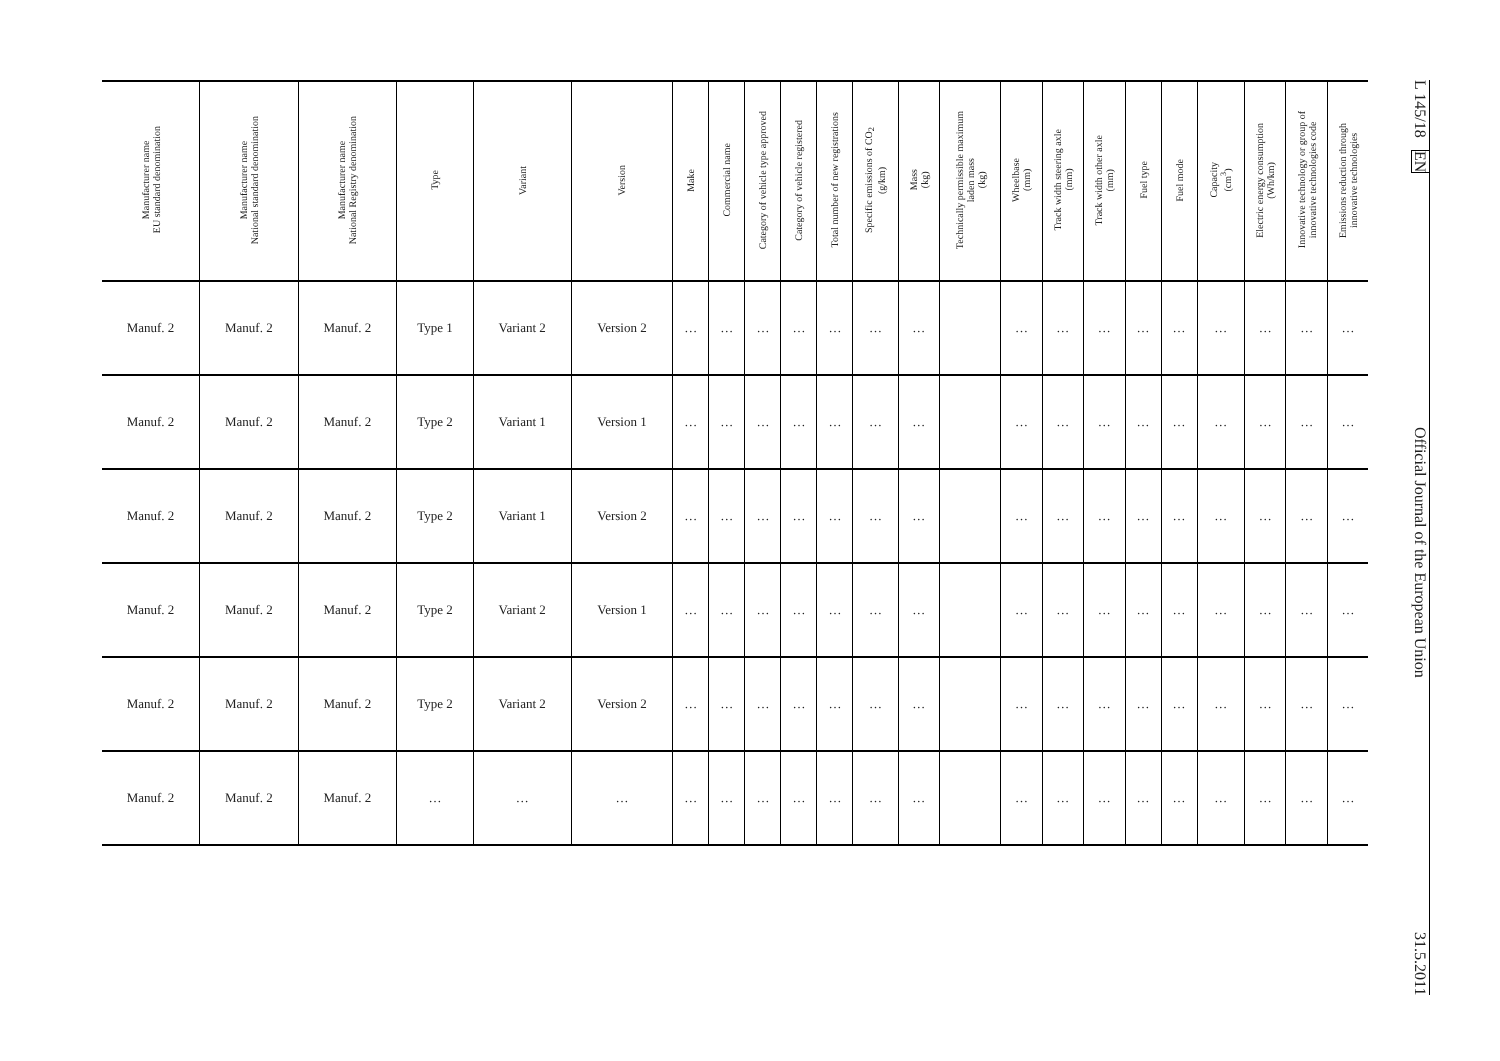| Manufacturer name EU standard denomination | Manufacturer name National standard denomination | Manufacturer name National Registry denomination | Type | Variant | Version | Make | Commercial name | Category of vehicle type approved | Category of vehicle registered | Total number of new registrations | Specific emissions of CO<sub>2</sub> (g/km) | Mass (kg) | Technically permissible maximum laden mass (kg) | Wheelbase (mm) | Track width steering axle (mm) | Track width other axle (mm) | Fuel type | Fuel mode | Capacity (cm<sup>3</sup>) | Electric energy consumption (Wh/km) | Innovative technology or group of innovative technologies code | Emissions reduction through innovative technologies |
| --- | --- | --- | --- | --- | --- | --- | --- | --- | --- | --- | --- | --- | --- | --- | --- | --- | --- | --- | --- | --- | --- | --- |
| Manuf. 2 | Manuf. 2 | Manuf. 2 | Type 1 | Variant 2 | Version 2 | … | … | … | … | … | … | … | | … | … | … | … | … | … | … | … | … |
| Manuf. 2 | Manuf. 2 | Manuf. 2 | Type 2 | Variant 1 | Version 1 | … | … | … | … | … | … | … | | … | … | … | … | … | … | … | … | … |
| Manuf. 2 | Manuf. 2 | Manuf. 2 | Type 2 | Variant 1 | Version 2 | … | … | … | … | … | … | … | | … | … | … | … | … | … | … | … | … |
| Manuf. 2 | Manuf. 2 | Manuf. 2 | Type 2 | Variant 2 | Version 1 | … | … | … | … | … | … | … | | … | … | … | … | … | … | … | … | … |
| Manuf. 2 | Manuf. 2 | Manuf. 2 | Type 2 | Variant 2 | Version 2 | … | … | … | … | … | … | … | | … | … | … | … | … | … | … | … | … |
| Manuf. 2 | Manuf. 2 | Manuf. 2 | … | … | … | … | … | … | … | … | … | … | | … | … | … | … | … | … | … | … | … |
L 145/18 EN Official Journal of the European Union 31.5.2011